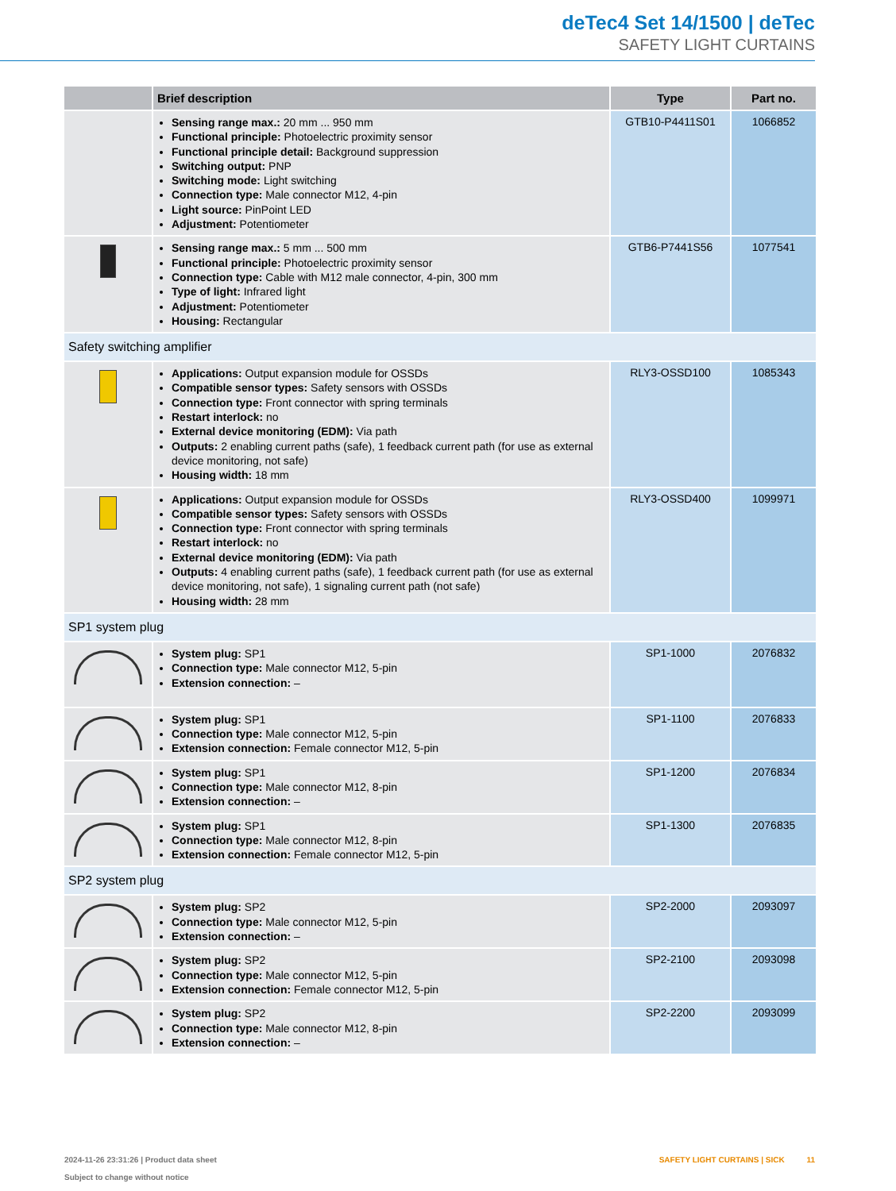deTec4 Set 14/1500 | deTec
SAFETY LIGHT CURTAINS
| | Brief description | Type | Part no. |
| --- | --- | --- | --- |
| | Sensing range max.: 20 mm ... 950 mm Functional principle: Photoelectric proximity sensor Functional principle detail: Background suppression Switching output: PNP Switching mode: Light switching Connection type: Male connector M12, 4-pin Light source: PinPoint LED Adjustment: Potentiometer | GTB10-P4411S01 | 1066852 |
| | Sensing range max.: 5 mm ... 500 mm Functional principle: Photoelectric proximity sensor Connection type: Cable with M12 male connector, 4-pin, 300 mm Type of light: Infrared light Adjustment: Potentiometer Housing: Rectangular | GTB6-P7441S56 | 1077541 |
| Safety switching amplifier | | | |
| | Applications: Output expansion module for OSSDs Compatible sensor types: Safety sensors with OSSDs Connection type: Front connector with spring terminals Restart interlock: no External device monitoring (EDM): Via path Outputs: 2 enabling current paths (safe), 1 feedback current path (for use as external device monitoring, not safe) Housing width: 18 mm | RLY3-OSSD100 | 1085343 |
| | Applications: Output expansion module for OSSDs Compatible sensor types: Safety sensors with OSSDs Connection type: Front connector with spring terminals Restart interlock: no External device monitoring (EDM): Via path Outputs: 4 enabling current paths (safe), 1 feedback current path (for use as external device monitoring, not safe), 1 signaling current path (not safe) Housing width: 28 mm | RLY3-OSSD400 | 1099971 |
| SP1 system plug | | | |
| | System plug: SP1 Connection type: Male connector M12, 5-pin Extension connection: – | SP1-1000 | 2076832 |
| | System plug: SP1 Connection type: Male connector M12, 5-pin Extension connection: Female connector M12, 5-pin | SP1-1100 | 2076833 |
| | System plug: SP1 Connection type: Male connector M12, 8-pin Extension connection: – | SP1-1200 | 2076834 |
| | System plug: SP1 Connection type: Male connector M12, 8-pin Extension connection: Female connector M12, 5-pin | SP1-1300 | 2076835 |
| SP2 system plug | | | |
| | System plug: SP2 Connection type: Male connector M12, 5-pin Extension connection: – | SP2-2000 | 2093097 |
| | System plug: SP2 Connection type: Male connector M12, 5-pin Extension connection: Female connector M12, 5-pin | SP2-2100 | 2093098 |
| | System plug: SP2 Connection type: Male connector M12, 8-pin Extension connection: – | SP2-2200 | 2093099 |
2024-11-26 23:31:26 | Product data sheet
Subject to change without notice
SAFETY LIGHT CURTAINS | SICK 11